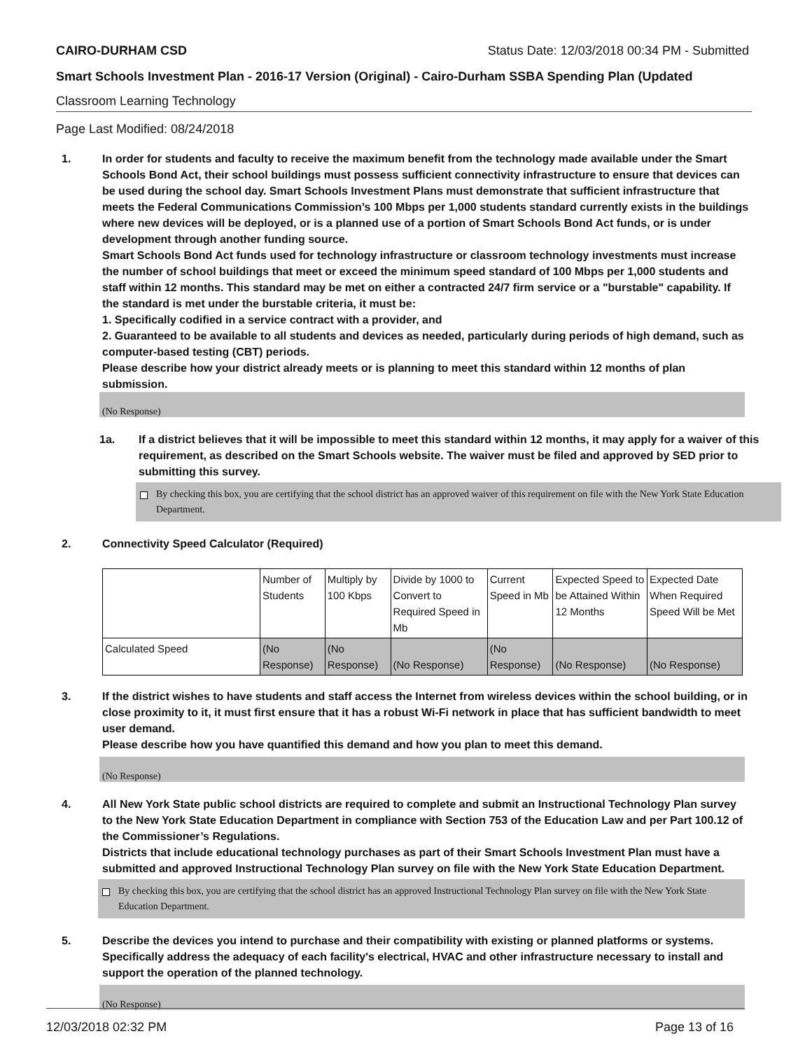CAIRO-DURHAM CSD Status Date: 12/03/2018 00:34 PM - Submitted
Smart Schools Investment Plan - 2016-17 Version (Original) - Cairo-Durham SSBA Spending Plan (Updated
Classroom Learning Technology
Page Last Modified: 08/24/2018
1. In order for students and faculty to receive the maximum benefit from the technology made available under the Smart Schools Bond Act, their school buildings must possess sufficient connectivity infrastructure to ensure that devices can be used during the school day. Smart Schools Investment Plans must demonstrate that sufficient infrastructure that meets the Federal Communications Commission’s 100 Mbps per 1,000 students standard currently exists in the buildings where new devices will be deployed, or is a planned use of a portion of Smart Schools Bond Act funds, or is under development through another funding source.
Smart Schools Bond Act funds used for technology infrastructure or classroom technology investments must increase the number of school buildings that meet or exceed the minimum speed standard of 100 Mbps per 1,000 students and staff within 12 months. This standard may be met on either a contracted 24/7 firm service or a "burstable" capability. If the standard is met under the burstable criteria, it must be:
1. Specifically codified in a service contract with a provider, and
2. Guaranteed to be available to all students and devices as needed, particularly during periods of high demand, such as computer-based testing (CBT) periods.
Please describe how your district already meets or is planning to meet this standard within 12 months of plan submission.
(No Response)
1a. If a district believes that it will be impossible to meet this standard within 12 months, it may apply for a waiver of this requirement, as described on the Smart Schools website. The waiver must be filed and approved by SED prior to submitting this survey.
By checking this box, you are certifying that the school district has an approved waiver of this requirement on file with the New York State Education Department.
2. Connectivity Speed Calculator (Required)
| | Number of Students | Multiply by 100 Kbps | Divide by 1000 to Convert to Required Speed in Mb | Current Speed in Mb | Expected Speed to be Attained Within 12 Months | Expected Date When Required Speed Will be Met |
| Calculated Speed | (No Response) | (No Response) | (No Response) | (No Response) | (No Response) | (No Response) |
3. If the district wishes to have students and staff access the Internet from wireless devices within the school building, or in close proximity to it, it must first ensure that it has a robust Wi-Fi network in place that has sufficient bandwidth to meet user demand.
Please describe how you have quantified this demand and how you plan to meet this demand.
(No Response)
4. All New York State public school districts are required to complete and submit an Instructional Technology Plan survey to the New York State Education Department in compliance with Section 753 of the Education Law and per Part 100.12 of the Commissioner’s Regulations.
Districts that include educational technology purchases as part of their Smart Schools Investment Plan must have a submitted and approved Instructional Technology Plan survey on file with the New York State Education Department.
By checking this box, you are certifying that the school district has an approved Instructional Technology Plan survey on file with the New York State Education Department.
5. Describe the devices you intend to purchase and their compatibility with existing or planned platforms or systems. Specifically address the adequacy of each facility's electrical, HVAC and other infrastructure necessary to install and support the operation of the planned technology.
(No Response)
12/03/2018 02:32 PM Page 13 of 16